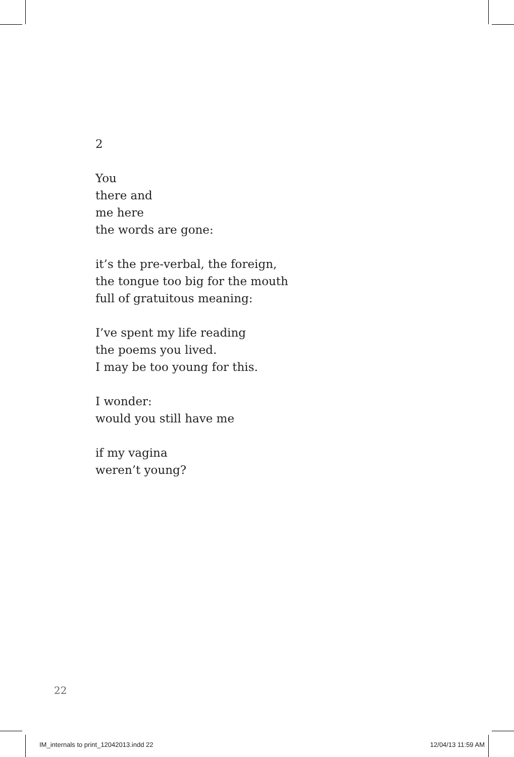2
You
there and
me here
the words are gone:
it’s the pre-verbal, the foreign,
the tongue too big for the mouth
full of gratuitous meaning:
I’ve spent my life reading
the poems you lived.
I may be too young for this.
I wonder:
would you still have me
if my vagina
weren’t young?
22
IM_internals to print_12042013.indd 22 12/04/13 11:59 AM